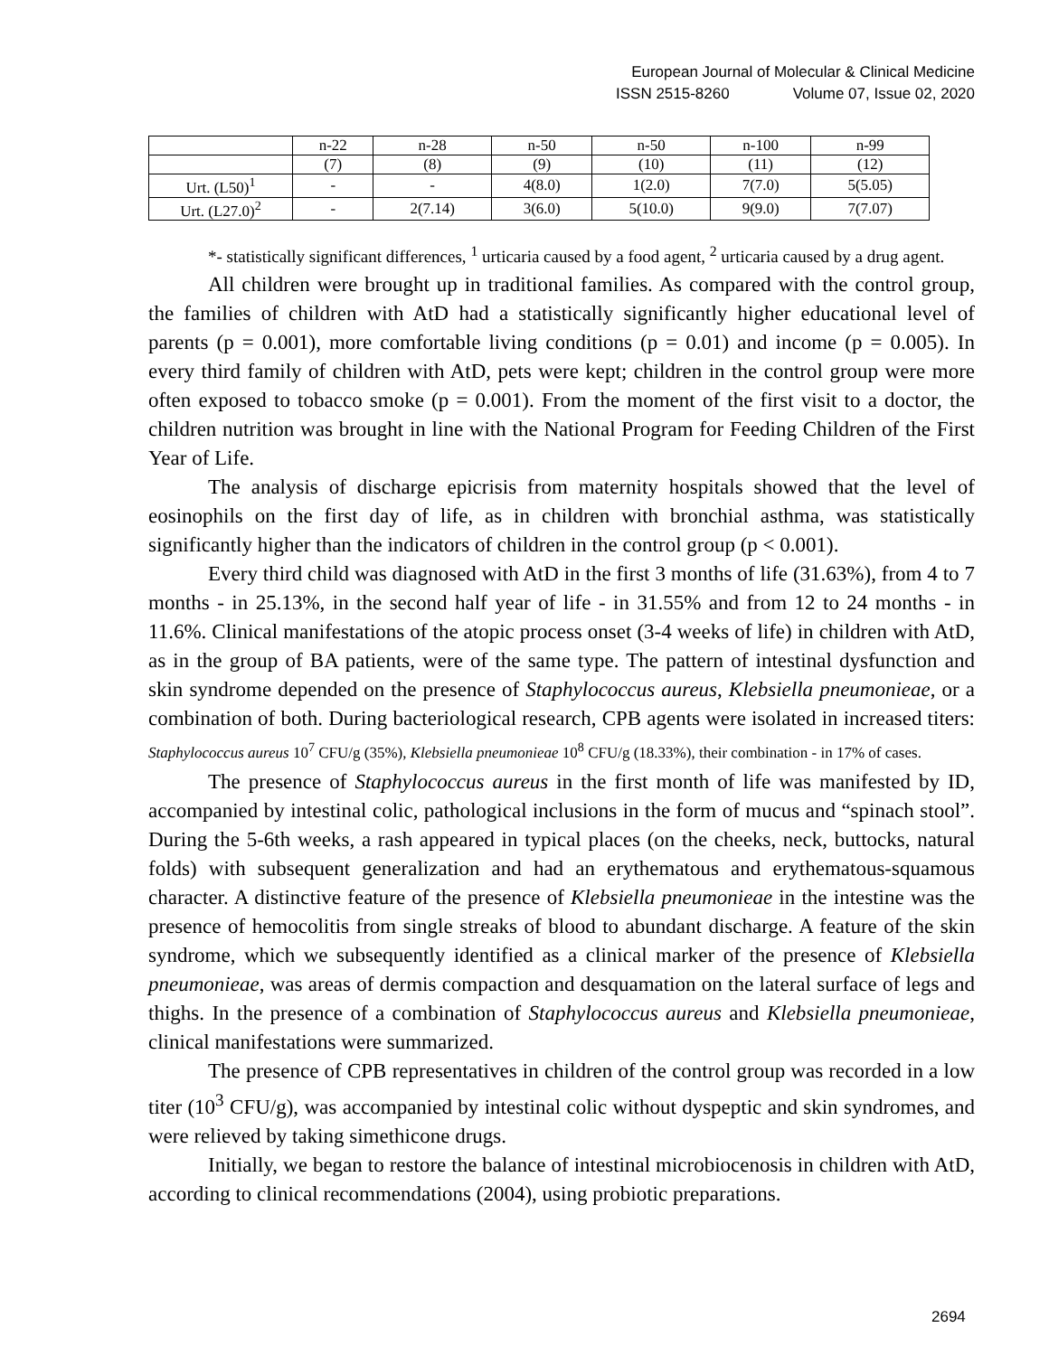European Journal of Molecular & Clinical Medicine
ISSN 2515-8260 Volume 07, Issue 02, 2020
| | n-22 | n-28 | n-50 | n-50 | n-100 | n-99 |
| | (7) | (8) | (9) | (10) | (11) | (12) |
| Urt. (L50)<sup>1</sup> | - | - | 4(8.0) | 1(2.0) | 7(7.0) | 5(5.05) |
| Urt. (L27.0)<sup>2</sup> | - | 2(7.14) | 3(6.0) | 5(10.0) | 9(9.0) | 7(7.07) |
*- statistically significant differences, <sup>1</sup> urticaria caused by a food agent, <sup>2</sup> urticaria caused by a drug agent.
All children were brought up in traditional families. As compared with the control group, the families of children with AtD had a statistically significantly higher educational level of parents (p = 0.001), more comfortable living conditions (p = 0.01) and income (p = 0.005). In every third family of children with AtD, pets were kept; children in the control group were more often exposed to tobacco smoke (p = 0.001). From the moment of the first visit to a doctor, the children nutrition was brought in line with the National Program for Feeding Children of the First Year of Life.
The analysis of discharge epicrisis from maternity hospitals showed that the level of eosinophils on the first day of life, as in children with bronchial asthma, was statistically significantly higher than the indicators of children in the control group (p < 0.001).
Every third child was diagnosed with AtD in the first 3 months of life (31.63%), from 4 to 7 months - in 25.13%, in the second half year of life - in 31.55% and from 12 to 24 months - in 11.6%. Clinical manifestations of the atopic process onset (3-4 weeks of life) in children with AtD, as in the group of BA patients, were of the same type. The pattern of intestinal dysfunction and skin syndrome depended on the presence of Staphylococcus aureus, Klebsiella pneumonieae, or a combination of both. During bacteriological research, CPB agents were isolated in increased titers: Staphylococcus aureus 10<sup>7</sup> CFU/g (35%), Klebsiella pneumonieae 10<sup>8</sup> CFU/g (18.33%), their combination - in 17% of cases.
The presence of Staphylococcus aureus in the first month of life was manifested by ID, accompanied by intestinal colic, pathological inclusions in the form of mucus and “spinach stool”. During the 5-6th weeks, a rash appeared in typical places (on the cheeks, neck, buttocks, natural folds) with subsequent generalization and had an erythematous and erythematous-squamous character. A distinctive feature of the presence of Klebsiella pneumonieae in the intestine was the presence of hemocolitis from single streaks of blood to abundant discharge. A feature of the skin syndrome, which we subsequently identified as a clinical marker of the presence of Klebsiella pneumonieae, was areas of dermis compaction and desquamation on the lateral surface of legs and thighs. In the presence of a combination of Staphylococcus aureus and Klebsiella pneumonieae, clinical manifestations were summarized.
The presence of CPB representatives in children of the control group was recorded in a low titer (10<sup>3</sup> CFU/g), was accompanied by intestinal colic without dyspeptic and skin syndromes, and were relieved by taking simethicone drugs.
Initially, we began to restore the balance of intestinal microbiocenosis in children with AtD, according to clinical recommendations (2004), using probiotic preparations.
2694